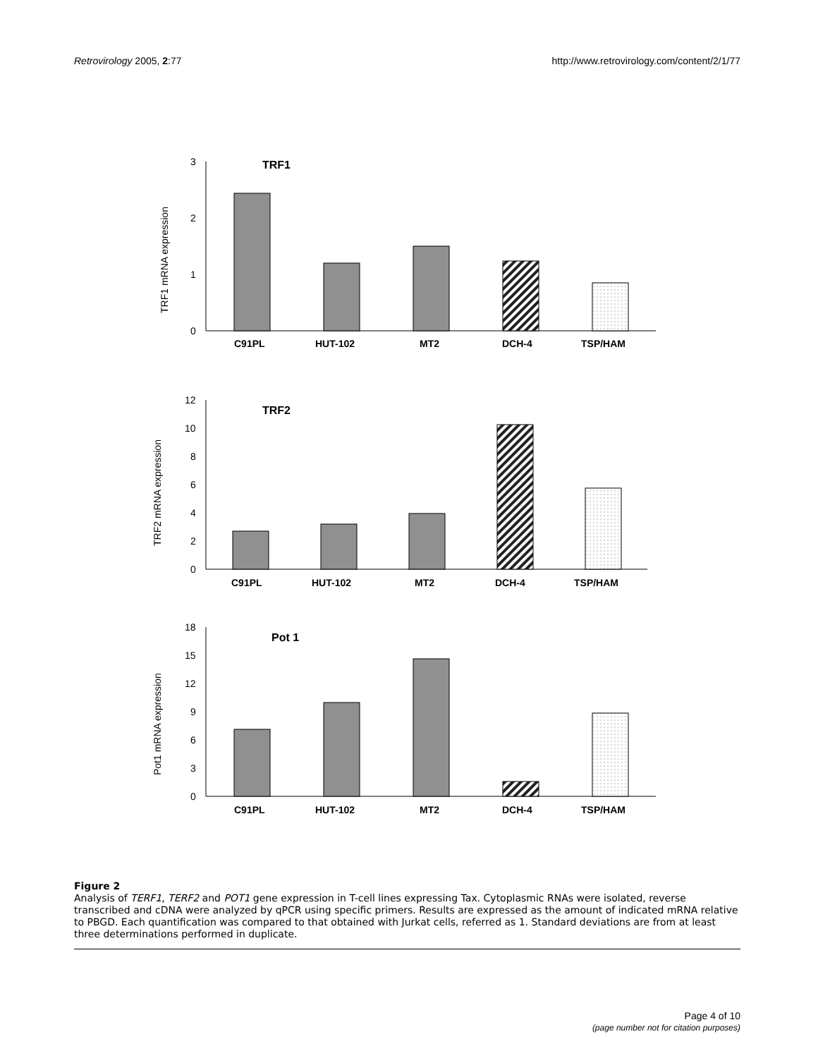Retrovirology 2005, 2:77 http://www.retrovirology.com/content/2/1/77
3
2
1
0
TRF1
TRF1 mRNA expression
12
10
8
6
4
2
0
TRF2
TRF2 mRNA expression
18
15
12
9
6
3
0
Pot 1
Pot1 mRNA expression
C91PL
HUT-102
MT2
DCH-4
TSP/HAM
C91PL
HUT-102
MT2
DCH-4
TSP/HAM
C91PL
HUT-102
MT2
DCH-4
TSP/HAM
Figure 2
Analysis of TERF1, TERF2 and POT1 gene expression in T-cell lines expressing Tax. Cytoplasmic RNAs were isolated, reverse transcribed and cDNA were analyzed by qPCR using specific primers. Results are expressed as the amount of indicated mRNA relative to PBGD. Each quantification was compared to that obtained with Jurkat cells, referred as 1. Standard deviations are from at least three determinations performed in duplicate.
Page 4 of 10
(page number not for citation purposes)